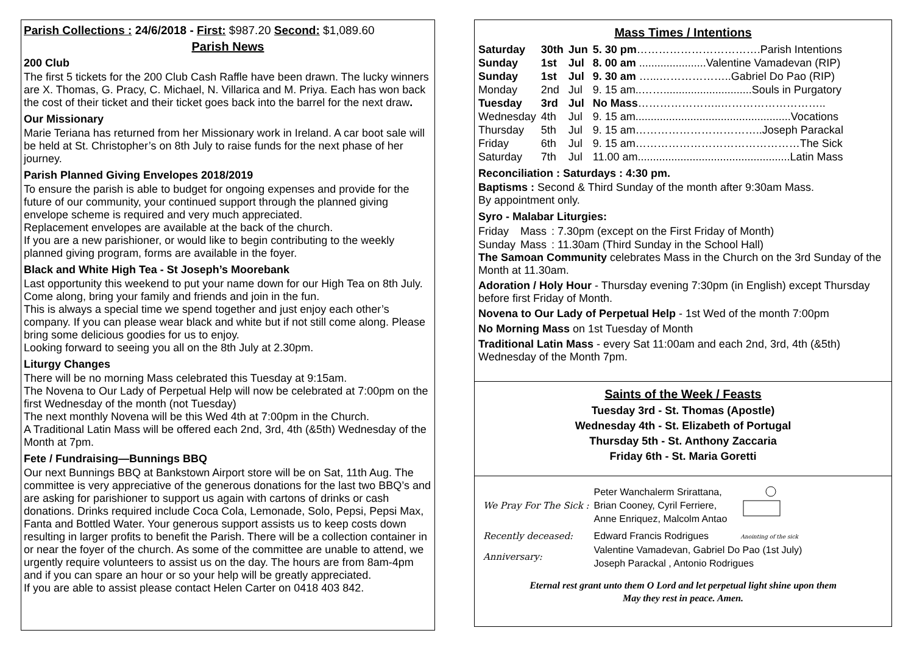Parish Collections : 24/6/2018 - First: $987.20 Second: $1,089.60
Parish News
200 Club
The first 5 tickets for the 200 Club Cash Raffle have been drawn. The lucky winners are X. Thomas, G. Pracy, C. Michael, N. Villarica and M. Priya. Each has won back the cost of their ticket and their ticket goes back into the barrel for the next draw.
Our Missionary
Marie Teriana has returned from her Missionary work in Ireland. A car boot sale will be held at St. Christopher’s on 8th July to raise funds for the next phase of her journey.
Parish Planned Giving Envelopes 2018/2019
To ensure the parish is able to budget for ongoing expenses and provide for the future of our community, your continued support through the planned giving envelope scheme is required and very much appreciated.
Replacement envelopes are available at the back of the church.
If you are a new parishioner, or would like to begin contributing to the weekly planned giving program, forms are available in the foyer.
Black and White High Tea - St Joseph’s Moorebank
Last opportunity this weekend to put your name down for our High Tea on 8th July. Come along, bring your family and friends and join in the fun.
This is always a special time we spend together and just enjoy each other’s company. If you can please wear black and white but if not still come along. Please bring some delicious goodies for us to enjoy.
Looking forward to seeing you all on the 8th July at 2.30pm.
Liturgy Changes
There will be no morning Mass celebrated this Tuesday at 9:15am.
The Novena to Our Lady of Perpetual Help will now be celebrated at 7:00pm on the first Wednesday of the month (not Tuesday)
The next monthly Novena will be this Wed 4th at 7:00pm in the Church.
A Traditional Latin Mass will be offered each 2nd, 3rd, 4th (&5th) Wednesday of the Month at 7pm.
Fete / Fundraising—Bunnings BBQ
Our next Bunnings BBQ at Bankstown Airport store will be on Sat, 11th Aug. The committee is very appreciative of the generous donations for the last two BBQ’s and are asking for parishioner to support us again with cartons of drinks or cash donations. Drinks required include Coca Cola, Lemonade, Solo, Pepsi, Pepsi Max, Fanta and Bottled Water. Your generous support assists us to keep costs down resulting in larger profits to benefit the Parish. There will be a collection container in or near the foyer of the church. As some of the committee are unable to attend, we urgently require volunteers to assist us on the day. The hours are from 8am-4pm and if you can spare an hour or so your help will be greatly appreciated.
If you are able to assist please contact Helen Carter on 0418 403 842.
Mass Times / Intentions
| Saturday | 30th | Jun | 5. 30 pm …………………………….Parish Intentions |
| Sunday | 1st | Jul | 8. 00 am ......................Valentine Vamadevan (RIP) |
| Sunday | 1st | Jul | 9. 30 am …...………………..Gabriel Do Pao (RIP) |
| Monday | 2nd | Jul | 9. 15 am..…….............................Souls in Purgatory |
| Tuesday | 3rd | Jul | No Mass …………………..……………………….. |
| Wednesday | 4th | Jul | 9. 15 am...................................................Vocations |
| Thursday | 5th | Jul | 9. 15 am……………………………..Joseph Parackal |
| Friday | 6th | Jul | 9. 15 am………………………………………The Sick |
| Saturday | 7th | Jul | 11.00 am..................................................Latin Mass |
Reconciliation : Saturdays : 4:30 pm.
Baptisms : Second & Third Sunday of the month after 9:30am Mass.
By appointment only.
Syro - Malabar Liturgies:
| Friday | Mass | : 7.30pm (except on the First Friday of Month) |
| Sunday | Mass | : 11.30am (Third Sunday in the School Hall) |
The Samoan Community celebrates Mass in the Church on the 3rd Sunday of the Month at 11.30am.
Adoration / Holy Hour - Thursday evening 7:30pm (in English) except Thursday before first Friday of Month.
Novena to Our Lady of Perpetual Help - 1st Wed of the month 7:00pm
No Morning Mass on 1st Tuesday of Month
Traditional Latin Mass - every Sat 11:00am and each 2nd, 3rd, 4th (&5th) Wednesday of the Month 7pm.
Saints of the Week / Feasts
Tuesday 3rd - St. Thomas (Apostle)
Wednesday 4th - St. Elizabeth of Portugal
Thursday 5th - St. Anthony Zaccaria
Friday 6th - St. Maria Goretti
| We Pray For The Sick : | Peter Wanchalerm Srirattana, Brian Cooney, Cyril Ferriere, Anne Enriquez, Malcolm Antao | Anointing of the sick |
| Recently deceased: | Edward Francis Rodrigues | |
| Anniversary: | Valentine Vamadevan, Gabriel Do Pao (1st July) Joseph Parackal , Antonio Rodrigues | |
Eternal rest grant unto them O Lord and let perpetual light shine upon them
May they rest in peace. Amen.